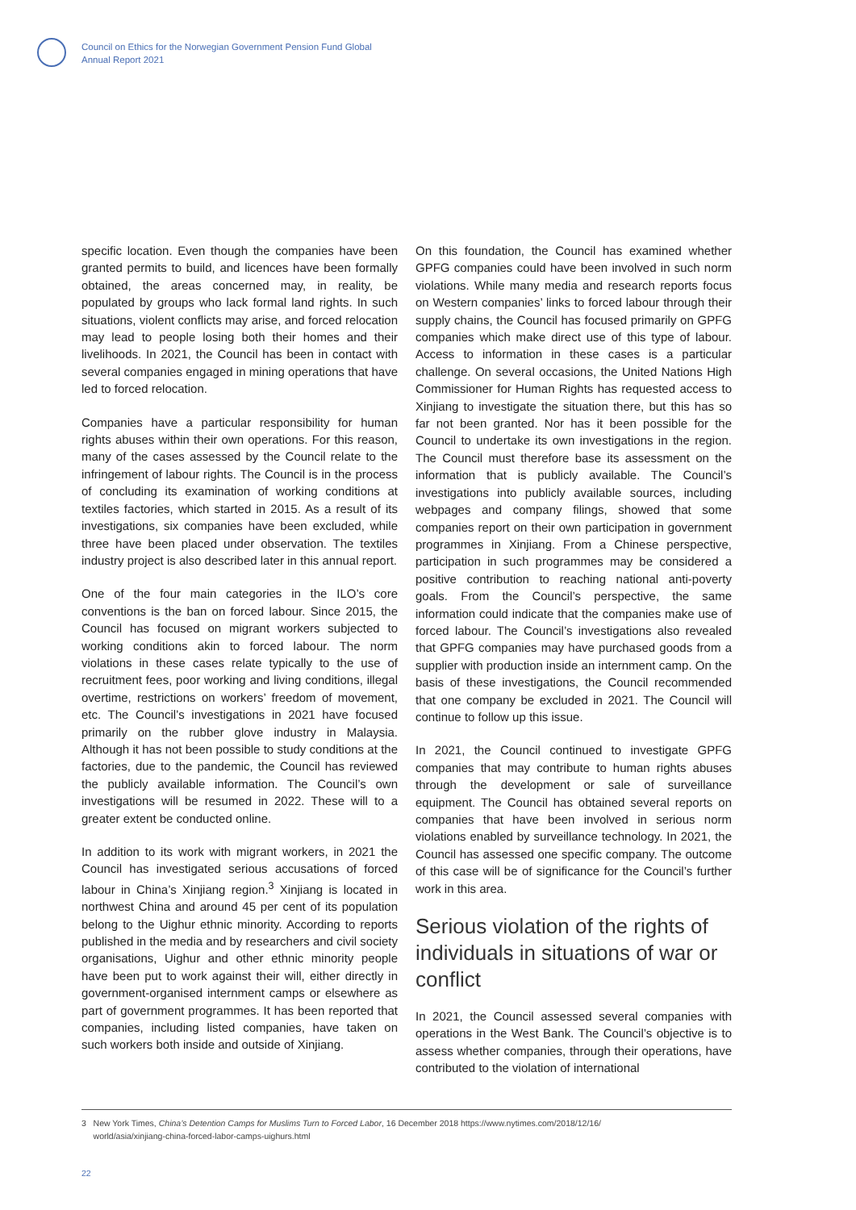Council on Ethics for the Norwegian Government Pension Fund Global
Annual Report 2021
specific location. Even though the companies have been granted permits to build, and licences have been formally obtained, the areas concerned may, in reality, be populated by groups who lack formal land rights. In such situations, violent conflicts may arise, and forced relocation may lead to people losing both their homes and their livelihoods. In 2021, the Council has been in contact with several companies engaged in mining operations that have led to forced relocation.
Companies have a particular responsibility for human rights abuses within their own operations. For this reason, many of the cases assessed by the Council relate to the infringement of labour rights. The Council is in the process of concluding its examination of working conditions at textiles factories, which started in 2015. As a result of its investigations, six companies have been excluded, while three have been placed under observation. The textiles industry project is also described later in this annual report.
One of the four main categories in the ILO’s core conventions is the ban on forced labour. Since 2015, the Council has focused on migrant workers subjected to working conditions akin to forced labour. The norm violations in these cases relate typically to the use of recruitment fees, poor working and living conditions, illegal overtime, restrictions on workers’ freedom of movement, etc. The Council’s investigations in 2021 have focused primarily on the rubber glove industry in Malaysia. Although it has not been possible to study conditions at the factories, due to the pandemic, the Council has reviewed the publicly available information. The Council’s own investigations will be resumed in 2022. These will to a greater extent be conducted online.
In addition to its work with migrant workers, in 2021 the Council has investigated serious accusations of forced labour in China’s Xinjiang region.<sup>3</sup> Xinjiang is located in northwest China and around 45 per cent of its population belong to the Uighur ethnic minority. According to reports published in the media and by researchers and civil society organisations, Uighur and other ethnic minority people have been put to work against their will, either directly in government-organised internment camps or elsewhere as part of government programmes. It has been reported that companies, including listed companies, have taken on such workers both inside and outside of Xinjiang.
On this foundation, the Council has examined whether GPFG companies could have been involved in such norm violations. While many media and research reports focus on Western companies’ links to forced labour through their supply chains, the Council has focused primarily on GPFG companies which make direct use of this type of labour. Access to information in these cases is a particular challenge. On several occasions, the United Nations High Commissioner for Human Rights has requested access to Xinjiang to investigate the situation there, but this has so far not been granted. Nor has it been possible for the Council to undertake its own investigations in the region. The Council must therefore base its assessment on the information that is publicly available. The Council’s investigations into publicly available sources, including webpages and company filings, showed that some companies report on their own participation in government programmes in Xinjiang. From a Chinese perspective, participation in such programmes may be considered a positive contribution to reaching national anti-poverty goals. From the Council’s perspective, the same information could indicate that the companies make use of forced labour. The Council’s investigations also revealed that GPFG companies may have purchased goods from a supplier with production inside an internment camp. On the basis of these investigations, the Council recommended that one company be excluded in 2021. The Council will continue to follow up this issue.
In 2021, the Council continued to investigate GPFG companies that may contribute to human rights abuses through the development or sale of surveillance equipment. The Council has obtained several reports on companies that have been involved in serious norm violations enabled by surveillance technology. In 2021, the Council has assessed one specific company. The outcome of this case will be of significance for the Council’s further work in this area.
Serious violation of the rights of individuals in situations of war or conflict
In 2021, the Council assessed several companies with operations in the West Bank. The Council’s objective is to assess whether companies, through their operations, have contributed to the violation of international
3 New York Times, China’s Detention Camps for Muslims Turn to Forced Labor, 16 December 2018 https://www.nytimes.com/2018/12/16/
world/asia/xinjiang-china-forced-labor-camps-uighurs.html
22